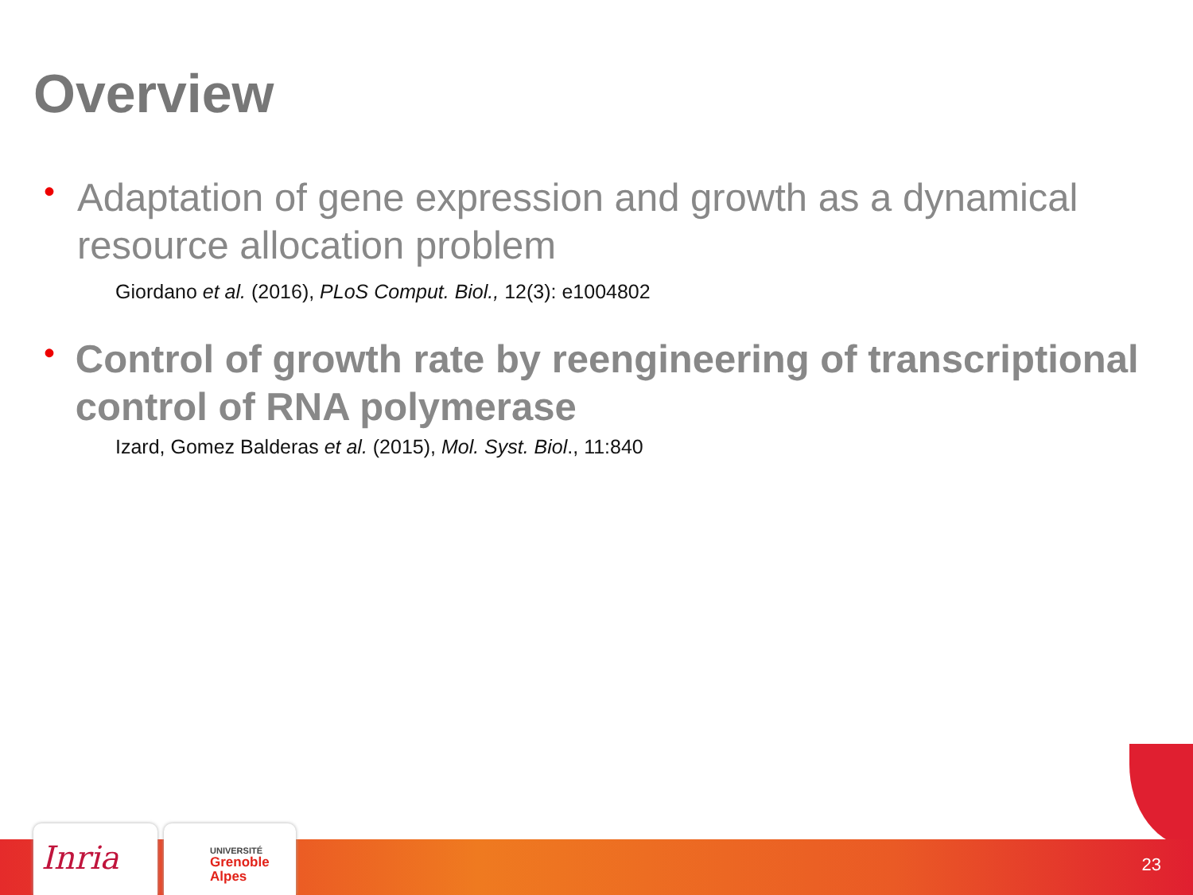Overview
•
Adaptation of gene expression and growth as a dynamical resource allocation problem
Giordano et al. (2016), PLoS Comput. Biol., 12(3): e1004802
•
Control of growth rate by reengineering of transcriptional control of RNA polymerase
Izard, Gomez Balderas et al. (2015), Mol. Syst. Biol., 11:840
Inria
UNIVERSITÉ
Grenoble
Alpes
23